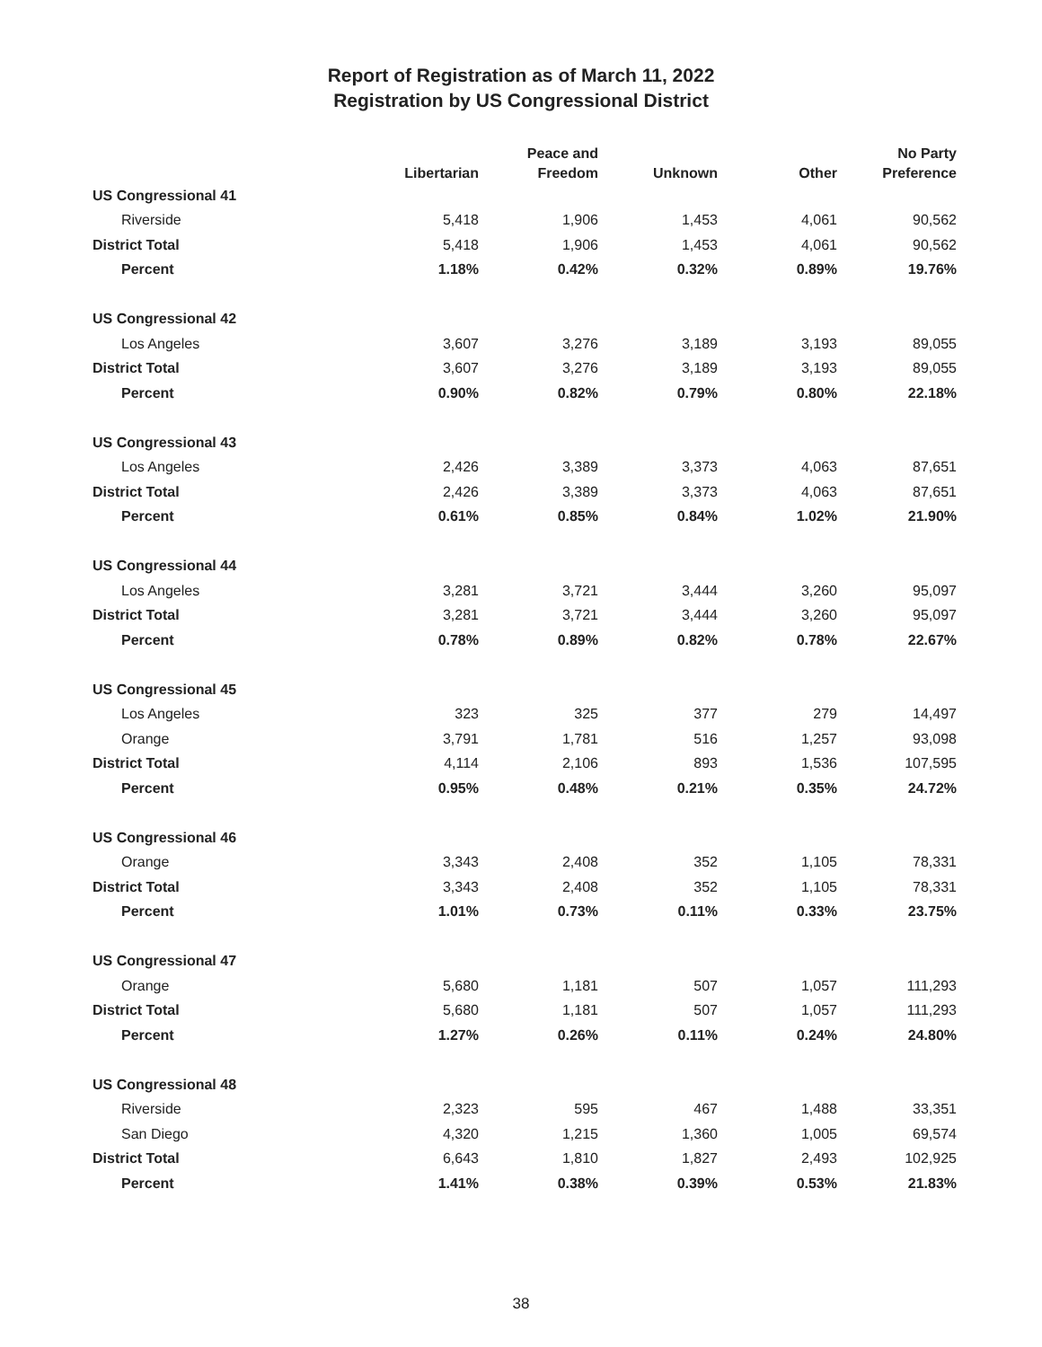Report of Registration as of March 11, 2022
Registration by US Congressional District
| | Libertarian | Peace and Freedom | Unknown | Other | No Party Preference |
| --- | --- | --- | --- | --- | --- |
| US Congressional 41 | | | | | |
| Riverside | 5,418 | 1,906 | 1,453 | 4,061 | 90,562 |
| District Total | 5,418 | 1,906 | 1,453 | 4,061 | 90,562 |
| Percent | 1.18% | 0.42% | 0.32% | 0.89% | 19.76% |
| US Congressional 42 | | | | | |
| Los Angeles | 3,607 | 3,276 | 3,189 | 3,193 | 89,055 |
| District Total | 3,607 | 3,276 | 3,189 | 3,193 | 89,055 |
| Percent | 0.90% | 0.82% | 0.79% | 0.80% | 22.18% |
| US Congressional 43 | | | | | |
| Los Angeles | 2,426 | 3,389 | 3,373 | 4,063 | 87,651 |
| District Total | 2,426 | 3,389 | 3,373 | 4,063 | 87,651 |
| Percent | 0.61% | 0.85% | 0.84% | 1.02% | 21.90% |
| US Congressional 44 | | | | | |
| Los Angeles | 3,281 | 3,721 | 3,444 | 3,260 | 95,097 |
| District Total | 3,281 | 3,721 | 3,444 | 3,260 | 95,097 |
| Percent | 0.78% | 0.89% | 0.82% | 0.78% | 22.67% |
| US Congressional 45 | | | | | |
| Los Angeles | 323 | 325 | 377 | 279 | 14,497 |
| Orange | 3,791 | 1,781 | 516 | 1,257 | 93,098 |
| District Total | 4,114 | 2,106 | 893 | 1,536 | 107,595 |
| Percent | 0.95% | 0.48% | 0.21% | 0.35% | 24.72% |
| US Congressional 46 | | | | | |
| Orange | 3,343 | 2,408 | 352 | 1,105 | 78,331 |
| District Total | 3,343 | 2,408 | 352 | 1,105 | 78,331 |
| Percent | 1.01% | 0.73% | 0.11% | 0.33% | 23.75% |
| US Congressional 47 | | | | | |
| Orange | 5,680 | 1,181 | 507 | 1,057 | 111,293 |
| District Total | 5,680 | 1,181 | 507 | 1,057 | 111,293 |
| Percent | 1.27% | 0.26% | 0.11% | 0.24% | 24.80% |
| US Congressional 48 | | | | | |
| Riverside | 2,323 | 595 | 467 | 1,488 | 33,351 |
| San Diego | 4,320 | 1,215 | 1,360 | 1,005 | 69,574 |
| District Total | 6,643 | 1,810 | 1,827 | 2,493 | 102,925 |
| Percent | 1.41% | 0.38% | 0.39% | 0.53% | 21.83% |
38